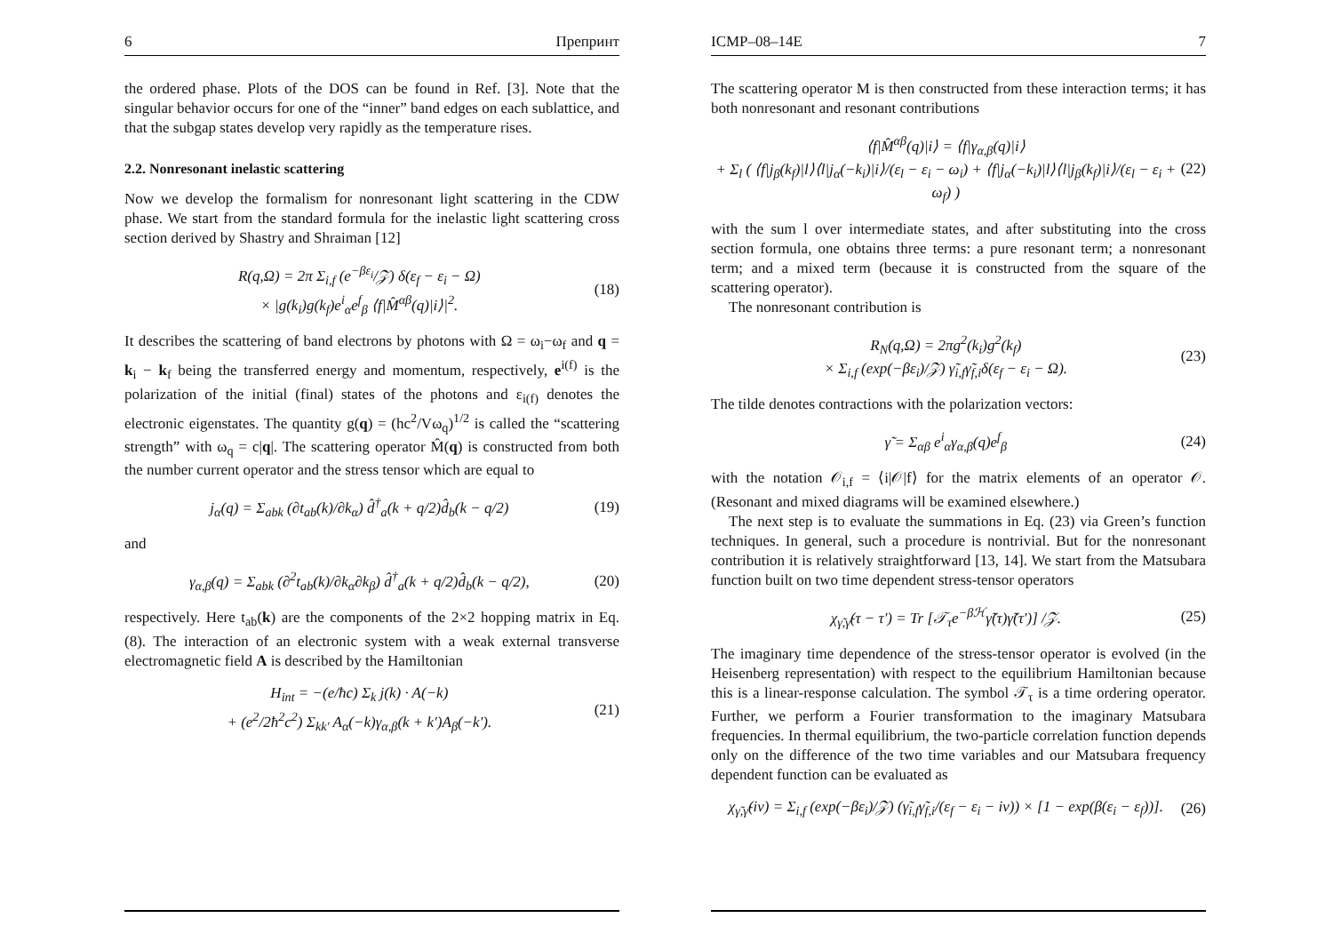6 Препринт
the ordered phase. Plots of the DOS can be found in Ref. [3]. Note that the singular behavior occurs for one of the “inner” band edges on each sublattice, and that the subgap states develop very rapidly as the temperature rises.
2.2. Nonresonant inelastic scattering
Now we develop the formalism for nonresonant light scattering in the CDW phase. We start from the standard formula for the inelastic light scattering cross section derived by Shastry and Shraiman [12]
R(q,Ω) = 2π Σ<sub>i,f</sub> (e<sup>−βε<sub>i</sub></sup>/𝒵) δ(ε<sub>f</sub> − ε<sub>i</sub> − Ω)
× |g(k<sub>i</sub>)g(k<sub>f</sub>)e<sup>i</sup><sub>α</sub>e<sup>f</sup><sub>β</sub> ⟨f|M̂<sup>αβ</sup>(q)|i⟩|<sup>2</sup>.
(18)
It describes the scattering of band electrons by photons with Ω = ω<sub>i</sub>−ω<sub>f</sub> and q = k<sub>i</sub> − k<sub>f</sub> being the transferred energy and momentum, respectively, e<sup>i(f)</sup> is the polarization of the initial (final) states of the photons and ε<sub>i(f)</sub> denotes the electronic eigenstates. The quantity g(q) = (hc<sup>2</sup>/Vω<sub>q</sub>)<sup>1/2</sup> is called the “scattering strength” with ω<sub>q</sub> = c|q|. The scattering operator M̂(q) is constructed from both the number current operator and the stress tensor which are equal to
j<sub>α</sub>(q) = Σ<sub>abk</sub> (∂t<sub>ab</sub>(k)/∂k<sub>α</sub>) d̂<sup>†</sup><sub>a</sub>(k + q/2)d̂<sub>b</sub>(k − q/2)
(19)
and
γ<sub>α,β</sub>(q) = Σ<sub>abk</sub> (∂<sup>2</sup>t<sub>ab</sub>(k)/∂k<sub>α</sub>∂k<sub>β</sub>) d̂<sup>†</sup><sub>a</sub>(k + q/2)d̂<sub>b</sub>(k − q/2),
(20)
respectively. Here t<sub>ab</sub>(k) are the components of the 2×2 hopping matrix in Eq. (8). The interaction of an electronic system with a weak external transverse electromagnetic field A is described by the Hamiltonian
H<sub>int</sub> = −(e/ħc) Σ<sub>k</sub> j(k) · A(−k)
+ (e<sup>2</sup>/2ħ<sup>2</sup>c<sup>2</sup>) Σ<sub>kk′</sub> A<sub>α</sub>(−k)γ<sub>α,β</sub>(k + k′)A<sub>β</sub>(−k′).
(21)
ICMP–08–14E 7
The scattering operator M is then constructed from these interaction terms; it has both nonresonant and resonant contributions
⟨f|M̂<sup>αβ</sup>(q)|i⟩ = ⟨f|γ<sub>α,β</sub>(q)|i⟩
+ Σ<sub>l</sub> ( ⟨f|j<sub>β</sub>(k<sub>f</sub>)|l⟩⟨l|j<sub>α</sub>(−k<sub>i</sub>)|i⟩/(ε<sub>l</sub> − ε<sub>i</sub> − ω<sub>i</sub>) + ⟨f|j<sub>α</sub>(−k<sub>i</sub>)|l⟩⟨l|j<sub>β</sub>(k<sub>f</sub>)|i⟩/(ε<sub>l</sub> − ε<sub>i</sub> + ω<sub>f</sub>) )
(22)
with the sum l over intermediate states, and after substituting into the cross section formula, one obtains three terms: a pure resonant term; a nonresonant term; and a mixed term (because it is constructed from the square of the scattering operator).
The nonresonant contribution is
R<sub>N</sub>(q,Ω) = 2πg<sup>2</sup>(k<sub>i</sub>)g<sup>2</sup>(k<sub>f</sub>)
× Σ<sub>i,f</sub> (exp(−βε<sub>i</sub>)/𝒵) γ̃<sub>i,f</sub>γ̃<sub>f,i</sub>δ(ε<sub>f</sub> − ε<sub>i</sub> − Ω).
(23)
The tilde denotes contractions with the polarization vectors:
γ̃ = Σ<sub>αβ</sub> e<sup>i</sup><sub>α</sub>γ<sub>α,β</sub>(q)e<sup>f</sup><sub>β</sub> (24)
with the notation 𝒪<sub>i,f</sub> = ⟨i|𝒪|f⟩ for the matrix elements of an operator 𝒪. (Resonant and mixed diagrams will be examined elsewhere.)
The next step is to evaluate the summations in Eq. (23) via Green’s function techniques. In general, such a procedure is nontrivial. But for the nonresonant contribution it is relatively straightforward [13, 14]. We start from the Matsubara function built on two time dependent stress-tensor operators
χ<sub>γ̃,γ̃</sub>(τ − τ′) = Tr [𝒯<sub>τ</sub>e<sup>−βℋ</sup>γ̃(τ)γ̃(τ′)] /𝒵.
(25)
The imaginary time dependence of the stress-tensor operator is evolved (in the Heisenberg representation) with respect to the equilibrium Hamiltonian because this is a linear-response calculation. The symbol 𝒯<sub>τ</sub> is a time ordering operator. Further, we perform a Fourier transformation to the imaginary Matsubara frequencies. In thermal equilibrium, the two-particle correlation function depends only on the difference of the two time variables and our Matsubara frequency dependent function can be evaluated as
χ<sub>γ̃,γ̃</sub>(iν) = Σ<sub>i,f</sub> (exp(−βε<sub>i</sub>)/𝒵) (γ̃<sub>i,f</sub>γ̃<sub>f,i</sub>/(ε<sub>f</sub> − ε<sub>i</sub> − iν)) × [1 − exp(β(ε<sub>i</sub> − ε<sub>f</sub>))].
(26)